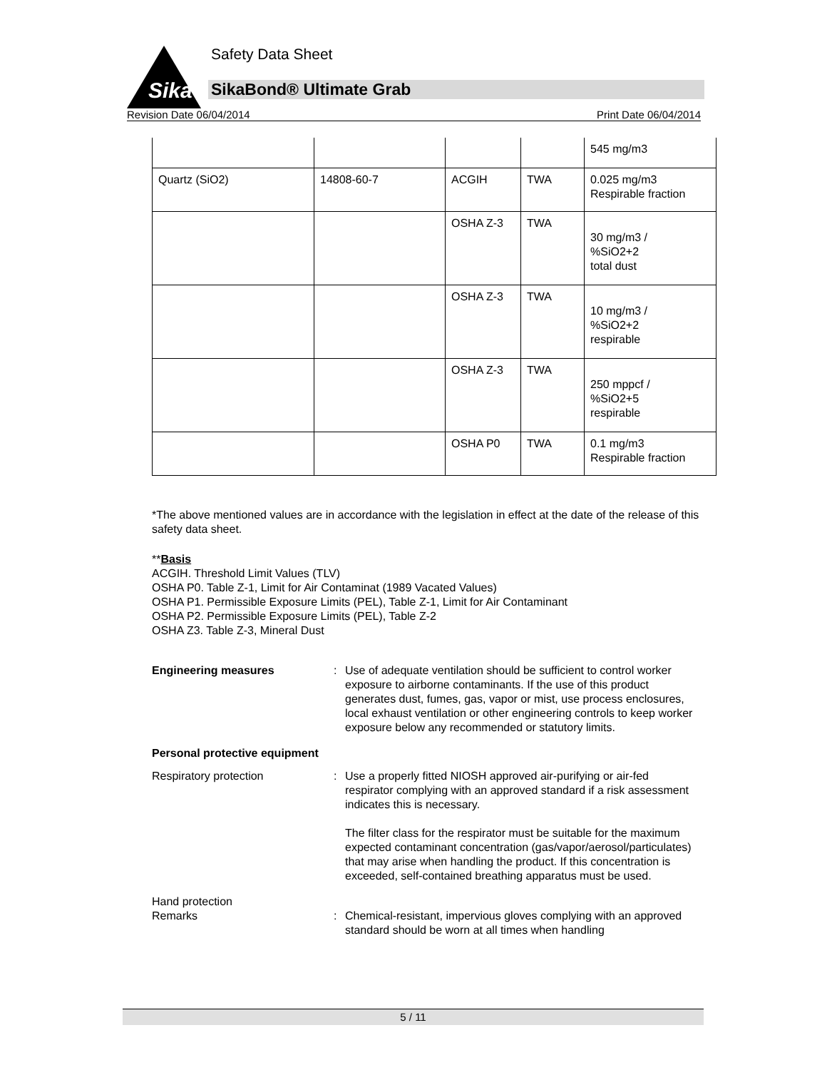Sika
Safety Data Sheet
SikaBond® Ultimate Grab
Revision Date 06/04/2014 Print Date 06/04/2014
| | | | | 545 mg/m3 |
| Quartz (SiO2) | 14808-60-7 | ACGIH | TWA | 0.025 mg/m3 Respirable fraction |
| | | OSHA Z-3 | TWA | 30 mg/m3 / %SiO2+2 total dust |
| | | OSHA Z-3 | TWA | 10 mg/m3 / %SiO2+2 respirable |
| | | OSHA Z-3 | TWA | 250 mppcf / %SiO2+5 respirable |
| | | OSHA P0 | TWA | 0.1 mg/m3 Respirable fraction |
*The above mentioned values are in accordance with the legislation in effect at the date of the release of this safety data sheet.
**Basis
ACGIH. Threshold Limit Values (TLV)
OSHA P0. Table Z-1, Limit for Air Contaminat (1989 Vacated Values)
OSHA P1. Permissible Exposure Limits (PEL), Table Z-1, Limit for Air Contaminant
OSHA P2. Permissible Exposure Limits (PEL), Table Z-2
OSHA Z3. Table Z-3, Mineral Dust
Engineering measures : Use of adequate ventilation should be sufficient to control worker exposure to airborne contaminants. If the use of this product generates dust, fumes, gas, vapor or mist, use process enclosures, local exhaust ventilation or other engineering controls to keep worker exposure below any recommended or statutory limits.
Personal protective equipment
Respiratory protection : Use a properly fitted NIOSH approved air-purifying or air-fed respirator complying with an approved standard if a risk assessment indicates this is necessary.
The filter class for the respirator must be suitable for the maximum expected contaminant concentration (gas/vapor/aerosol/particulates) that may arise when handling the product. If this concentration is exceeded, self-contained breathing apparatus must be used.
Hand protection
Remarks : Chemical-resistant, impervious gloves complying with an approved standard should be worn at all times when handling
5 / 11